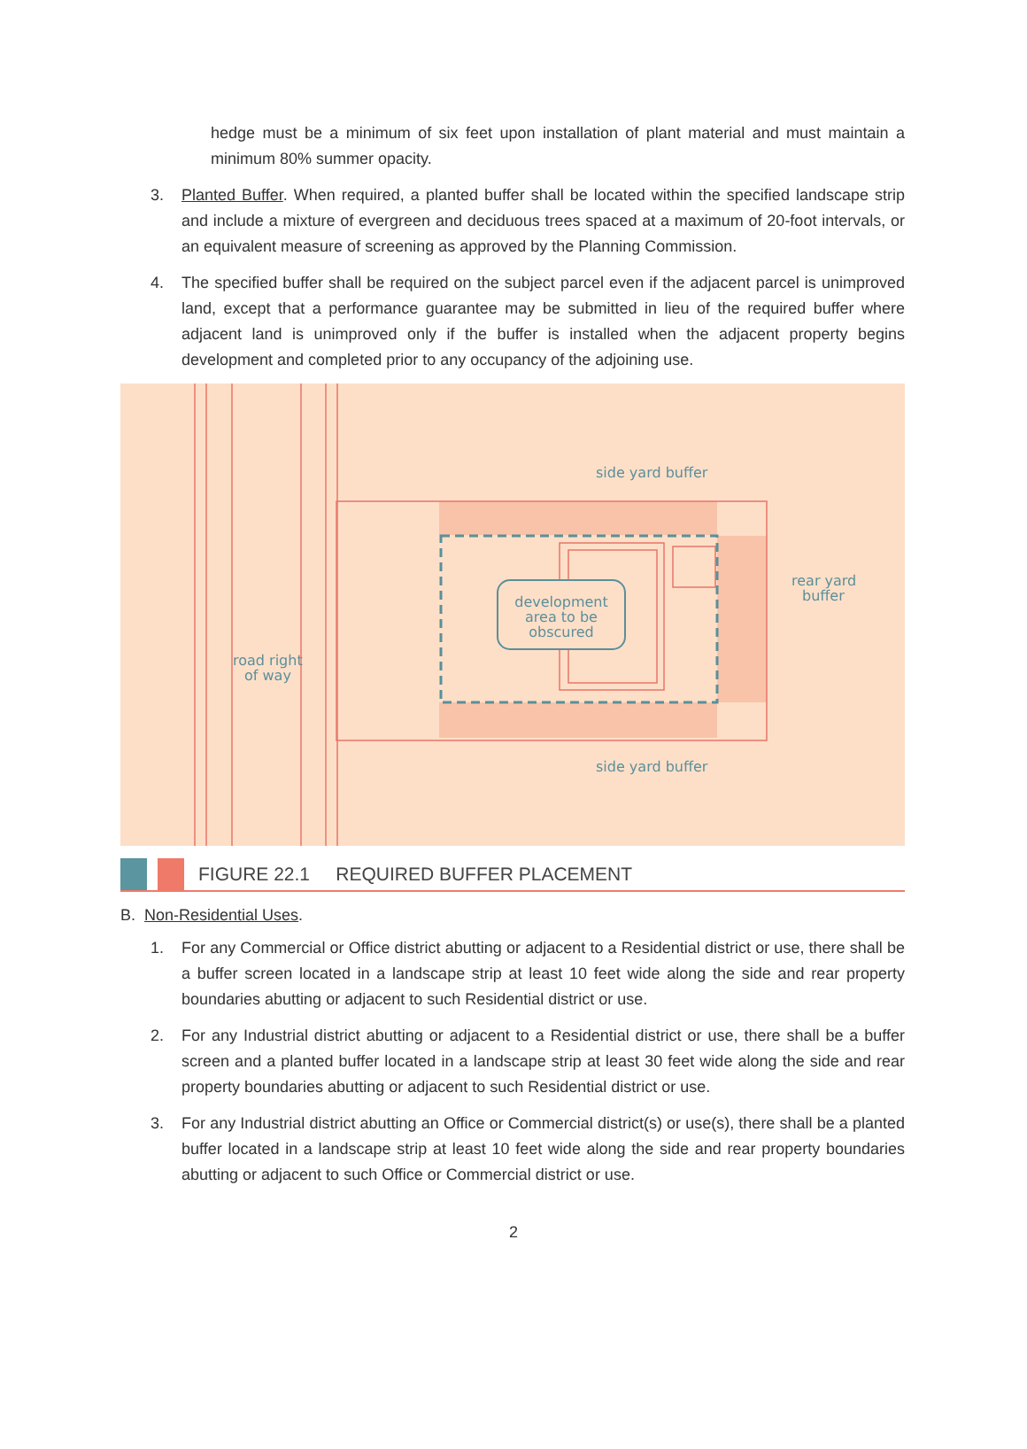hedge must be a minimum of six feet upon installation of plant material and must maintain a minimum 80% summer opacity.
3. Planted Buffer. When required, a planted buffer shall be located within the specified landscape strip and include a mixture of evergreen and deciduous trees spaced at a maximum of 20-foot intervals, or an equivalent measure of screening as approved by the Planning Commission.
4. The specified buffer shall be required on the subject parcel even if the adjacent parcel is unimproved land, except that a performance guarantee may be submitted in lieu of the required buffer where adjacent land is unimproved only if the buffer is installed when the adjacent property begins development and completed prior to any occupancy of the adjoining use.
development
area to be
obscured
side yard buffer
side yard buffer
rear yard
buffer
road right
of way
FIGURE 22.1 REQUIRED BUFFER PLACEMENT
B. Non-Residential Uses.
1. For any Commercial or Office district abutting or adjacent to a Residential district or use, there shall be a buffer screen located in a landscape strip at least 10 feet wide along the side and rear property boundaries abutting or adjacent to such Residential district or use.
2. For any Industrial district abutting or adjacent to a Residential district or use, there shall be a buffer screen and a planted buffer located in a landscape strip at least 30 feet wide along the side and rear property boundaries abutting or adjacent to such Residential district or use.
3. For any Industrial district abutting an Office or Commercial district(s) or use(s), there shall be a planted buffer located in a landscape strip at least 10 feet wide along the side and rear property boundaries abutting or adjacent to such Office or Commercial district or use.
2